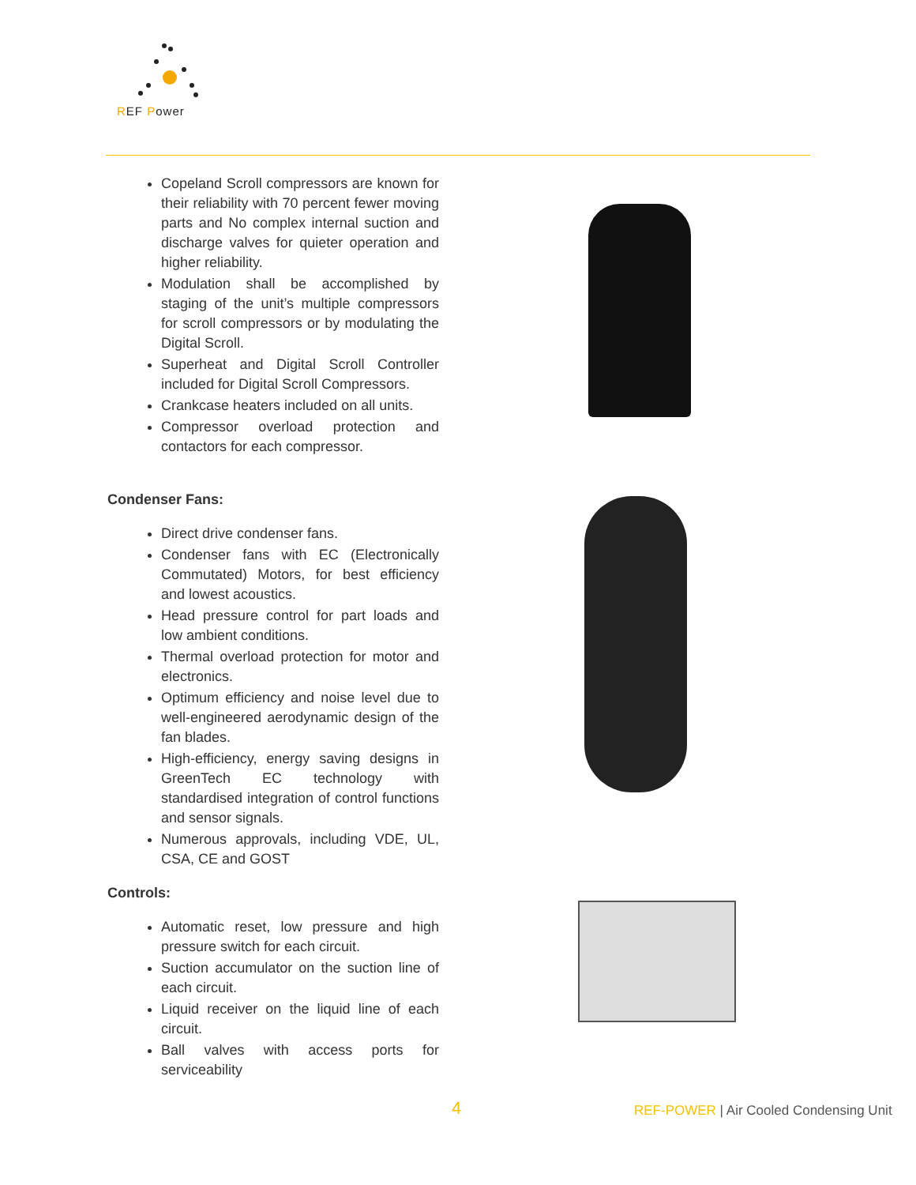REF Power
Copeland Scroll compressors are known for their reliability with 70 percent fewer moving parts and No complex internal suction and discharge valves for quieter operation and higher reliability.
Modulation shall be accomplished by staging of the unit’s multiple compressors for scroll compressors or by modulating the Digital Scroll.
Superheat and Digital Scroll Controller included for Digital Scroll Compressors.
Crankcase heaters included on all units.
Compressor overload protection and contactors for each compressor.
Condenser Fans:
Direct drive condenser fans.
Condenser fans with EC (Electronically Commutated) Motors, for best efficiency and lowest acoustics.
Head pressure control for part loads and low ambient conditions.
Thermal overload protection for motor and electronics.
Optimum efficiency and noise level due to well-engineered aerodynamic design of the fan blades.
High-efficiency, energy saving designs in GreenTech EC technology with standardised integration of control functions and sensor signals.
Numerous approvals, including VDE, UL, CSA, CE and GOST
Controls:
Automatic reset, low pressure and high pressure switch for each circuit.
Suction accumulator on the suction line of each circuit.
Liquid receiver on the liquid line of each circuit.
Ball valves with access ports for serviceability
4 REF-POWER | Air Cooled Condensing Unit